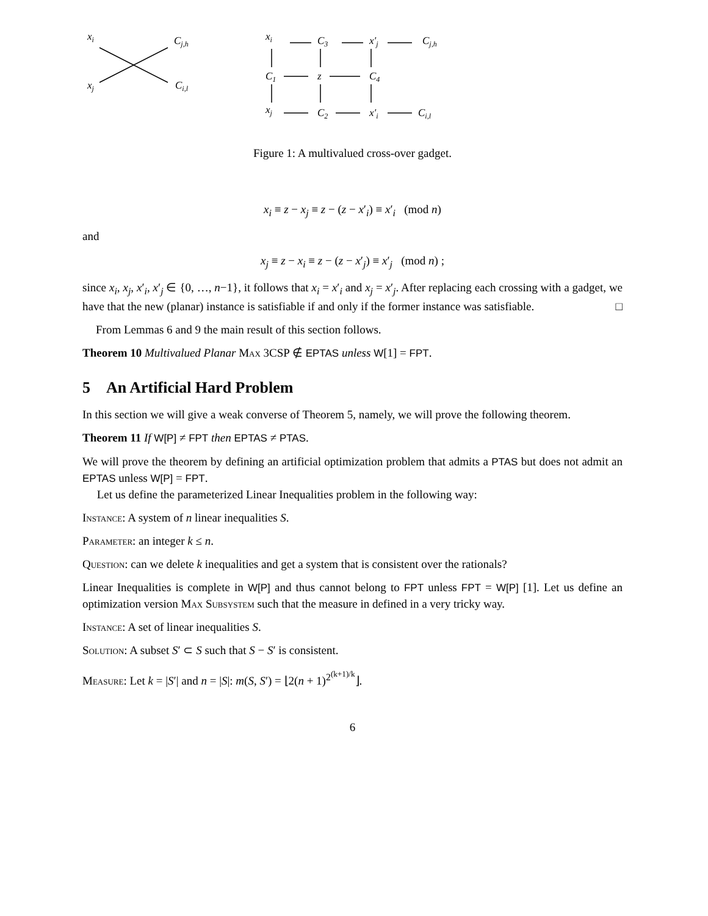xi
Cj,h
xj
Ci,l
xi
C3
x'j
Cj,h
C1
z
C4
xj
C2
x'i
Ci,l
Figure 1: A multivalued cross-over gadget.
x<sub>i</sub> ≡ z − x<sub>j</sub> ≡ z − (z − x′<sub>i</sub>) ≡ x′<sub>i</sub> (mod n)
and
x<sub>j</sub> ≡ z − x<sub>i</sub> ≡ z − (z − x′<sub>j</sub>) ≡ x′<sub>j</sub> (mod n) ;
since x<sub>i</sub>, x<sub>j</sub>, x′<sub>i</sub>, x′<sub>j</sub> ∈ {0, …, n−1}, it follows that x<sub>i</sub> = x′<sub>i</sub> and x<sub>j</sub> = x′<sub>j</sub>. After replacing each crossing with a gadget, we have that the new (planar) instance is satisfiable if and only if the former instance was satisfiable. □
From Lemmas 6 and 9 the main result of this section follows.
Theorem 10 Multivalued Planar Max 3CSP ∉ EPTAS unless W[1] = FPT.
5 An Artificial Hard Problem
In this section we will give a weak converse of Theorem 5, namely, we will prove the following theorem.
Theorem 11 If W[P] ≠ FPT then EPTAS ≠ PTAS.
We will prove the theorem by defining an artificial optimization problem that admits a PTAS but does not admit an EPTAS unless W[P] = FPT.
Let us define the parameterized Linear Inequalities problem in the following way:
Instance: A system of n linear inequalities S.
Parameter: an integer k ≤ n.
Question: can we delete k inequalities and get a system that is consistent over the rationals?
Linear Inequalities is complete in W[P] and thus cannot belong to FPT unless FPT = W[P] [1]. Let us define an optimization version Max Subsystem such that the measure in defined in a very tricky way.
Instance: A set of linear inequalities S.
Solution: A subset S′ ⊂ S such that S − S′ is consistent.
Measure: Let k = |S′| and n = |S|: m(S, S′) = ⌊2(n + 1)<sup>2<sup>(k+1)/k</sup></sup>⌋.
6